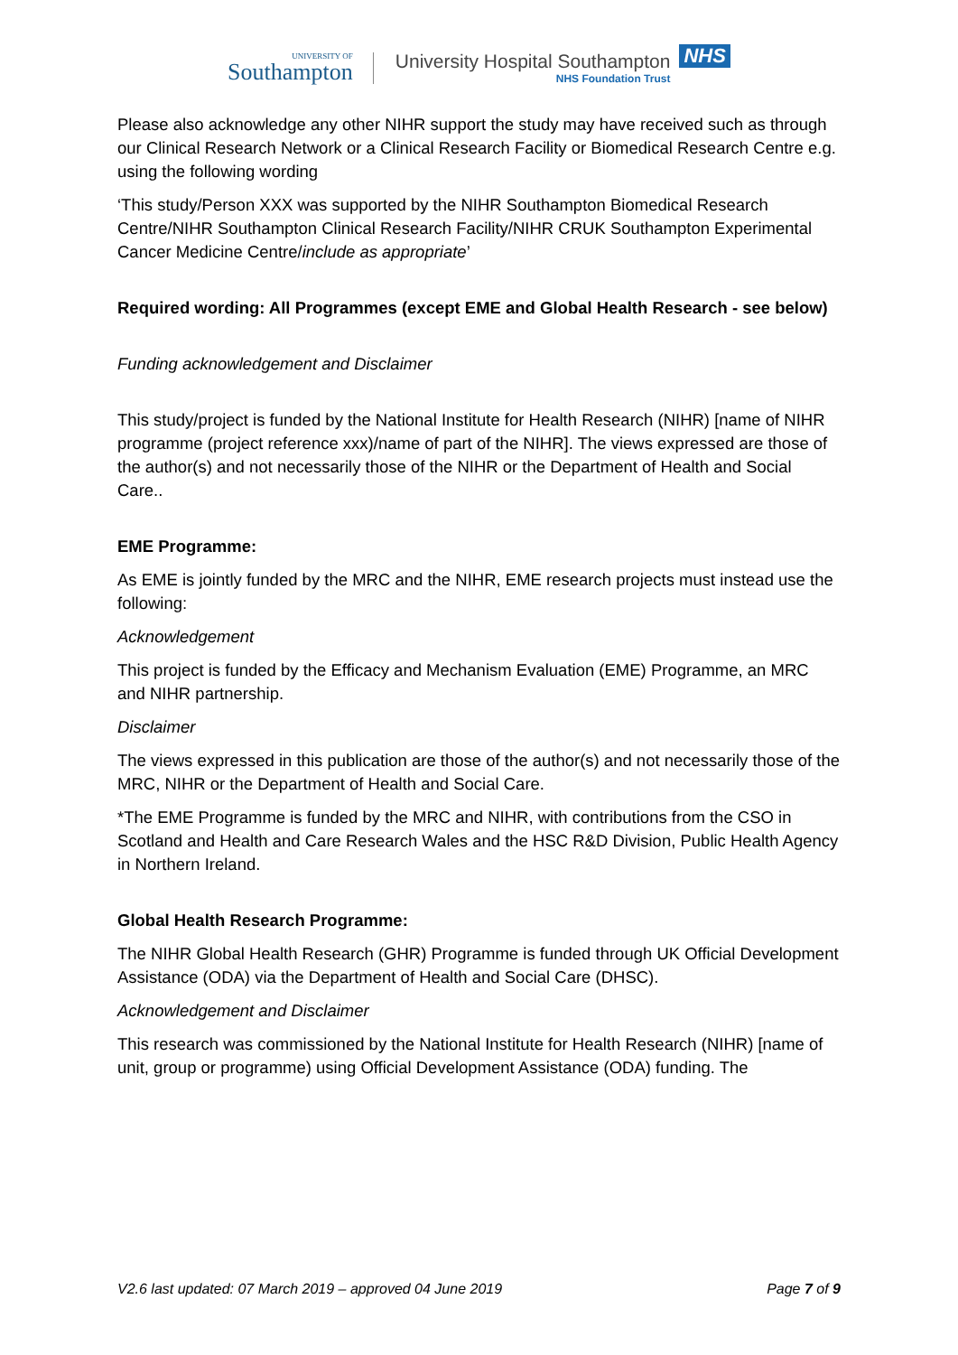UNIVERSITY OF
Southampton
University Hospital Southampton
NHS Foundation Trust
NHS
Please also acknowledge any other NIHR support the study may have received such as through our Clinical Research Network or a Clinical Research Facility or Biomedical Research Centre e.g. using the following wording
‘This study/Person XXX was supported by the NIHR Southampton Biomedical Research Centre/NIHR Southampton Clinical Research Facility/NIHR CRUK Southampton Experimental Cancer Medicine Centre/include as appropriate’
Required wording: All Programmes (except EME and Global Health Research - see below)
Funding acknowledgement and Disclaimer
This study/project is funded by the National Institute for Health Research (NIHR) [name of NIHR programme (project reference xxx)/name of part of the NIHR]. The views expressed are those of the author(s) and not necessarily those of the NIHR or the Department of Health and Social Care..
EME Programme:
As EME is jointly funded by the MRC and the NIHR, EME research projects must instead use the following:
Acknowledgement
This project is funded by the Efficacy and Mechanism Evaluation (EME) Programme, an MRC and NIHR partnership.
Disclaimer
The views expressed in this publication are those of the author(s) and not necessarily those of the MRC, NIHR or the Department of Health and Social Care.
*The EME Programme is funded by the MRC and NIHR, with contributions from the CSO in Scotland and Health and Care Research Wales and the HSC R&D Division, Public Health Agency in Northern Ireland.
Global Health Research Programme:
The NIHR Global Health Research (GHR) Programme is funded through UK Official Development Assistance (ODA) via the Department of Health and Social Care (DHSC).
Acknowledgement and Disclaimer
This research was commissioned by the National Institute for Health Research (NIHR) [name of unit, group or programme) using Official Development Assistance (ODA) funding. The
V2.6 last updated: 07 March 2019 – approved 04 June 2019 Page 7 of 9